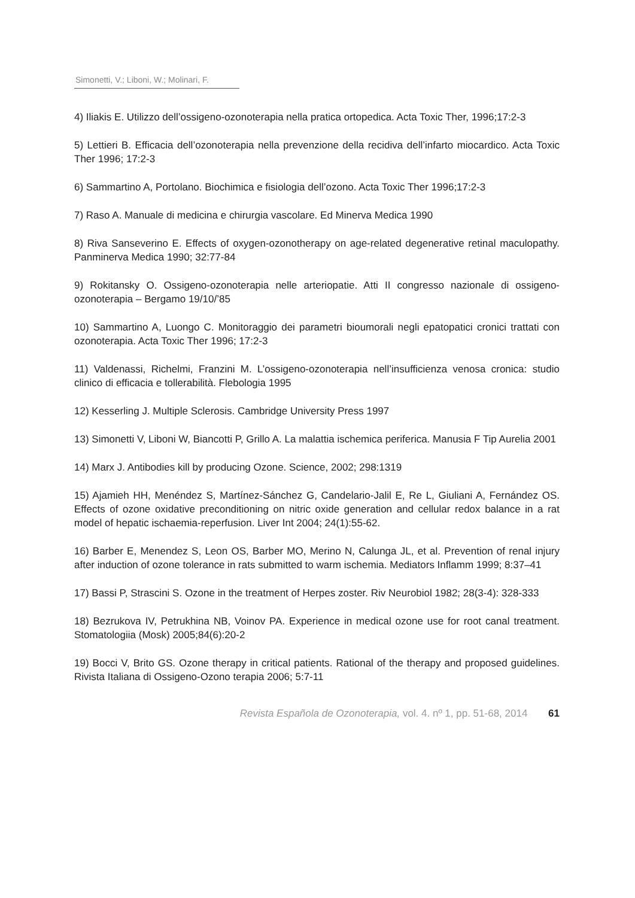Simonetti, V.; Liboni, W.; Molinari, F.
4) Iliakis E. Utilizzo dell’ossigeno-ozonoterapia nella pratica ortopedica. Acta Toxic Ther, 1996;17:2-3
5) Lettieri B. Efficacia dell’ozonoterapia nella prevenzione della recidiva dell’infarto miocardico. Acta Toxic Ther 1996; 17:2-3
6) Sammartino A, Portolano. Biochimica e fisiologia dell’ozono. Acta Toxic Ther 1996;17:2-3
7) Raso A. Manuale di medicina e chirurgia vascolare. Ed Minerva Medica 1990
8) Riva Sanseverino E. Effects of oxygen-ozonotherapy on age-related degenerative retinal maculopathy. Panminerva Medica 1990; 32:77-84
9) Rokitansky O. Ossigeno-ozonoterapia nelle arteriopatie. Atti II congresso nazionale di ossigeno-ozonoterapia – Bergamo 19/10/’85
10) Sammartino A, Luongo C. Monitoraggio dei parametri bioumorali negli epatopatici cronici trattati con ozonoterapia. Acta Toxic Ther 1996; 17:2-3
11) Valdenassi, Richelmi, Franzini M. L’ossigeno-ozonoterapia nell’insufficienza venosa cronica: studio clinico di efficacia e tollerabilità. Flebologia 1995
12) Kesserling J. Multiple Sclerosis. Cambridge University Press 1997
13) Simonetti V, Liboni W, Biancotti P, Grillo A. La malattia ischemica periferica. Manusia F Tip Aurelia 2001
14) Marx J. Antibodies kill by producing Ozone. Science, 2002; 298:1319
15) Ajamieh HH, Menéndez S, Martínez-Sánchez G, Candelario-Jalil E, Re L, Giuliani A, Fernández OS. Effects of ozone oxidative preconditioning on nitric oxide generation and cellular redox balance in a rat model of hepatic ischaemia-reperfusion. Liver Int 2004; 24(1):55-62.
16) Barber E, Menendez S, Leon OS, Barber MO, Merino N, Calunga JL, et al. Prevention of renal injury after induction of ozone tolerance in rats submitted to warm ischemia. Mediators Inflamm 1999; 8:37–41
17) Bassi P, Strascini S. Ozone in the treatment of Herpes zoster. Riv Neurobiol 1982; 28(3-4): 328-333
18) Bezrukova IV, Petrukhina NB, Voinov PA. Experience in medical ozone use for root canal treatment. Stomatologiia (Mosk) 2005;84(6):20-2
19) Bocci V, Brito GS. Ozone therapy in critical patients. Rational of the therapy and proposed guidelines. Rivista Italiana di Ossigeno-Ozono terapia 2006; 5:7-11
Revista Española de Ozonoterapia, vol. 4. nº 1, pp. 51-68, 2014 61